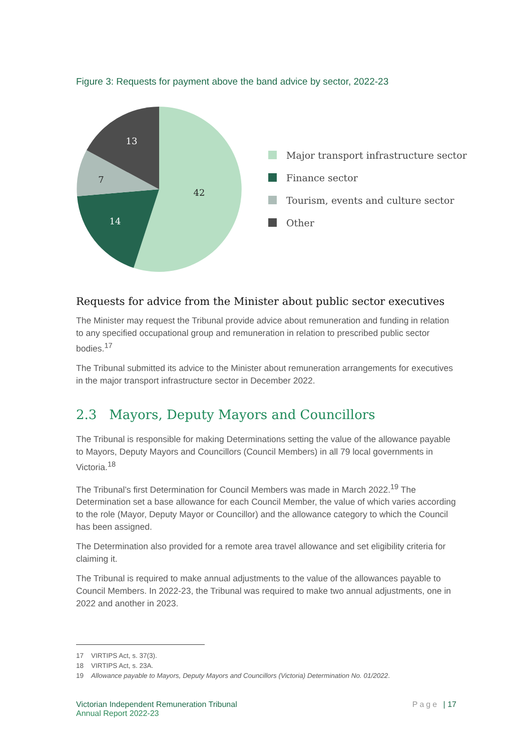Figure 3: Requests for payment above the band advice by sector, 2022-23
42
14
7
13
Major transport infrastructure sector
Finance sector
Tourism, events and culture sector
Other
Requests for advice from the Minister about public sector executives
The Minister may request the Tribunal provide advice about remuneration and funding in relation to any specified occupational group and remuneration in relation to prescribed public sector bodies.<sup>17</sup>
The Tribunal submitted its advice to the Minister about remuneration arrangements for executives in the major transport infrastructure sector in December 2022.
2.3 Mayors, Deputy Mayors and Councillors
The Tribunal is responsible for making Determinations setting the value of the allowance payable to Mayors, Deputy Mayors and Councillors (Council Members) in all 79 local governments in Victoria.<sup>18</sup>
The Tribunal’s first Determination for Council Members was made in March 2022.<sup>19</sup> The Determination set a base allowance for each Council Member, the value of which varies according to the role (Mayor, Deputy Mayor or Councillor) and the allowance category to which the Council has been assigned.
The Determination also provided for a remote area travel allowance and set eligibility criteria for claiming it.
The Tribunal is required to make annual adjustments to the value of the allowances payable to Council Members. In 2022-23, the Tribunal was required to make two annual adjustments, one in 2022 and another in 2023.
17 VIRTIPS Act, s. 37(3).
18 VIRTIPS Act, s. 23A.
19 Allowance payable to Mayors, Deputy Mayors and Councillors (Victoria) Determination No. 01/2022.
Victorian Independent Remuneration Tribunal
Annual Report 2022-23
Page | 17